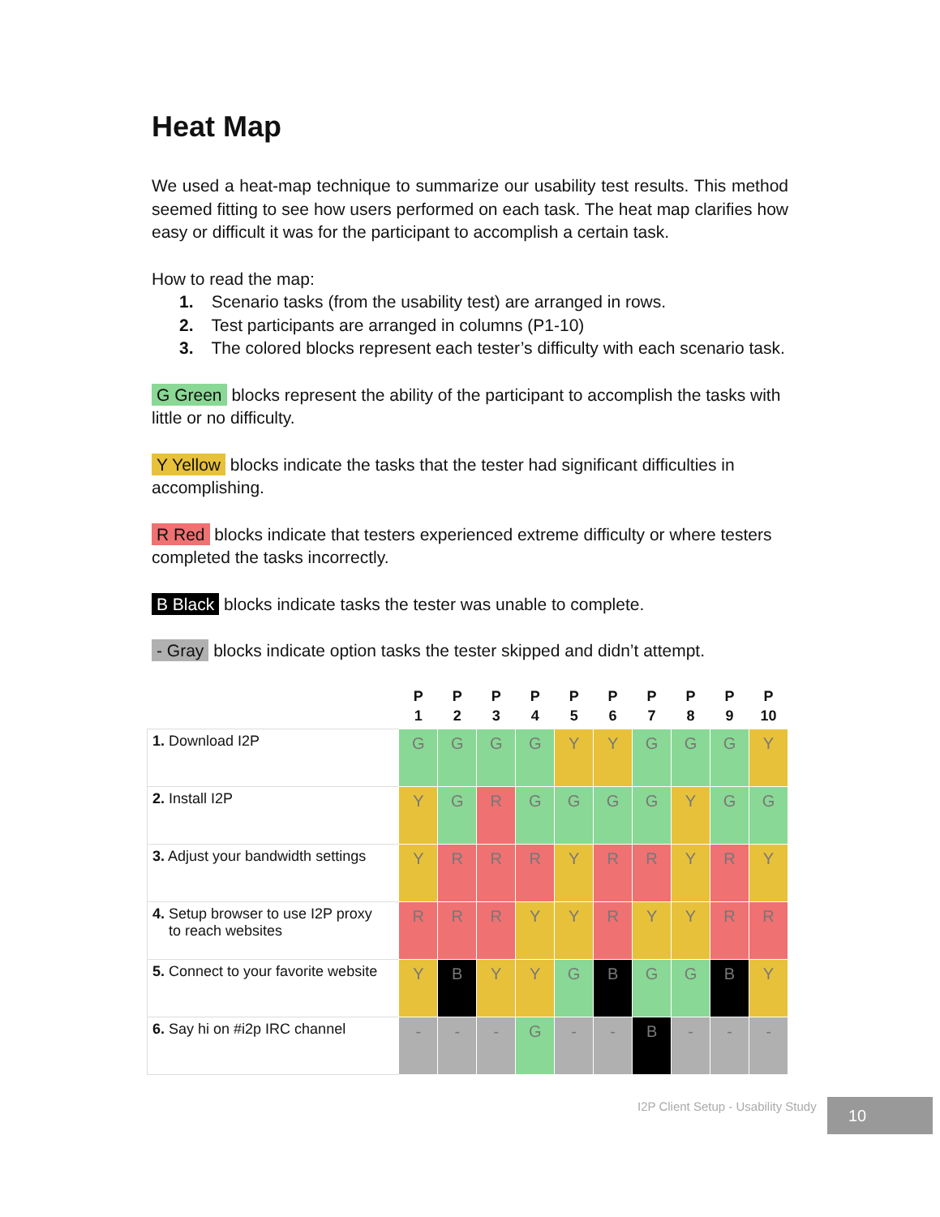Heat Map
We used a heat-map technique to summarize our usability test results. This method seemed fitting to see how users performed on each task. The heat map clarifies how easy or difficult it was for the participant to accomplish a certain task.
How to read the map:
1. Scenario tasks (from the usability test) are arranged in rows.
2. Test participants are arranged in columns (P1-10)
3. The colored blocks represent each tester’s difficulty with each scenario task.
G Green blocks represent the ability of the participant to accomplish the tasks with little or no difficulty.
Y Yellow blocks indicate the tasks that the tester had significant difficulties in accomplishing.
R Red blocks indicate that testers experienced extreme difficulty or where testers completed the tasks incorrectly.
B Black blocks indicate tasks the tester was unable to complete.
- Gray blocks indicate option tasks the tester skipped and didn’t attempt.
| | P 1 | P 2 | P 3 | P 4 | P 5 | P 6 | P 7 | P 8 | P 9 | P 10 |
| --- | --- | --- | --- | --- | --- | --- | --- | --- | --- | --- |
| 1. Download I2P | G | G | G | G | Y | Y | G | G | G | Y |
| 2. Install I2P | Y | G | R | G | G | G | G | Y | G | G |
| 3. Adjust your bandwidth settings | Y | R | R | R | Y | R | R | Y | R | Y |
| 4. Setup browser to use I2P proxy to reach websites | R | R | R | Y | Y | R | Y | Y | R | R |
| 5. Connect to your favorite website | Y | B | Y | Y | G | B | G | G | B | Y |
| 6. Say hi on #i2p IRC channel | - | - | - | G | - | - | B | - | - | - |
I2P Client Setup - Usability Study
10